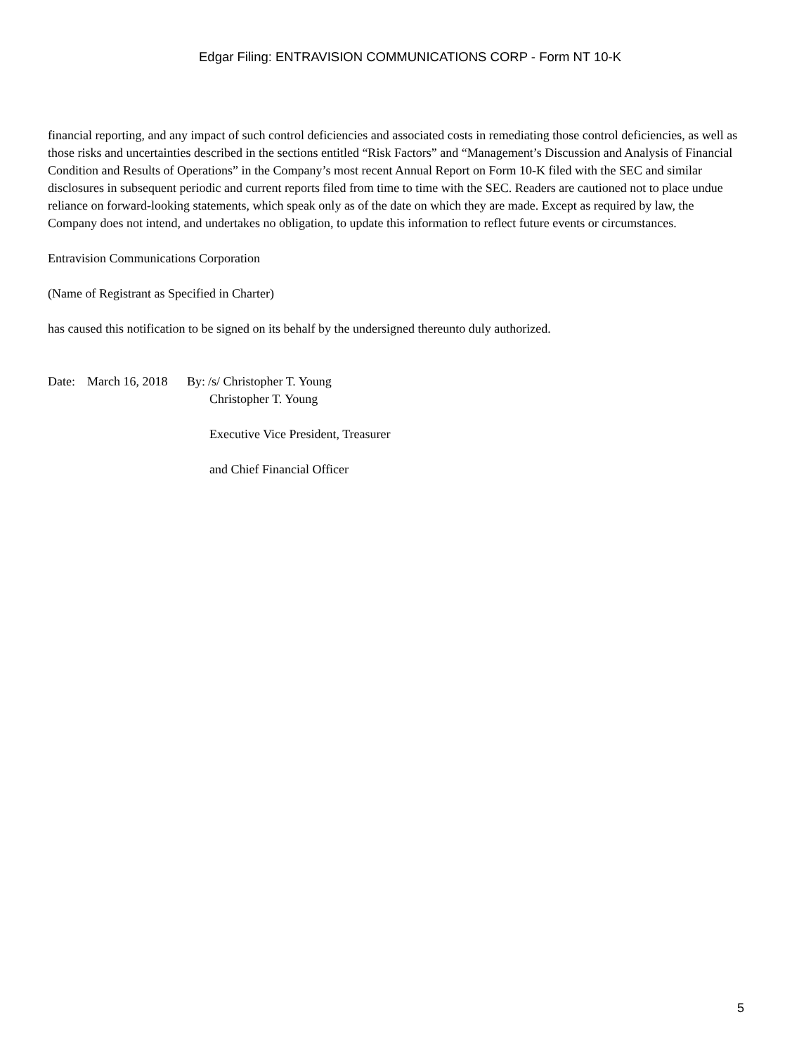Edgar Filing: ENTRAVISION COMMUNICATIONS CORP - Form NT 10-K
financial reporting, and any impact of such control deficiencies and associated costs in remediating those control deficiencies, as well as those risks and uncertainties described in the sections entitled “Risk Factors” and “Management’s Discussion and Analysis of Financial Condition and Results of Operations” in the Company’s most recent Annual Report on Form 10-K filed with the SEC and similar disclosures in subsequent periodic and current reports filed from time to time with the SEC. Readers are cautioned not to place undue reliance on forward-looking statements, which speak only as of the date on which they are made. Except as required by law, the Company does not intend, and undertakes no obligation, to update this information to reflect future events or circumstances.
Entravision Communications Corporation
(Name of Registrant as Specified in Charter)
has caused this notification to be signed on its behalf by the undersigned thereunto duly authorized.
| Date: | March 16, 2018 | By: | /s/ Christopher T. Young |
| | | | Christopher T. Young Executive Vice President, Treasurer and Chief Financial Officer |
5